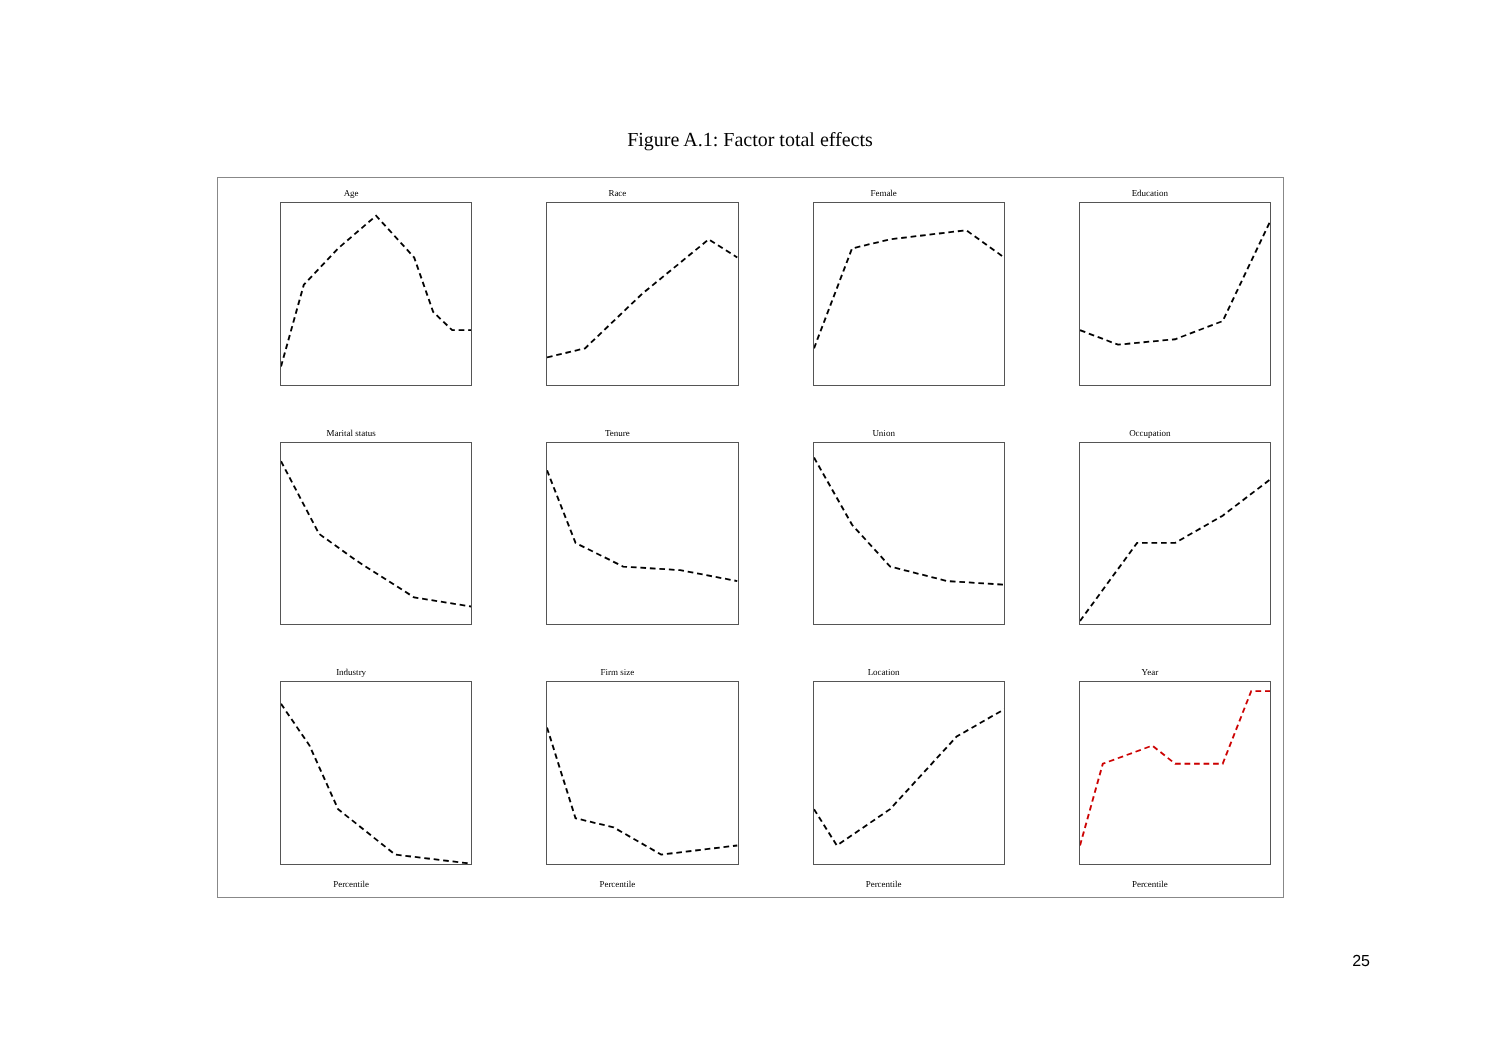Figure A.1: Factor total effects
Age
Race
Female
Education
Marital status
Tenure
Union
Occupation
Industry
Percentile
Firm size
Percentile
Location
Percentile
Year
Percentile
25